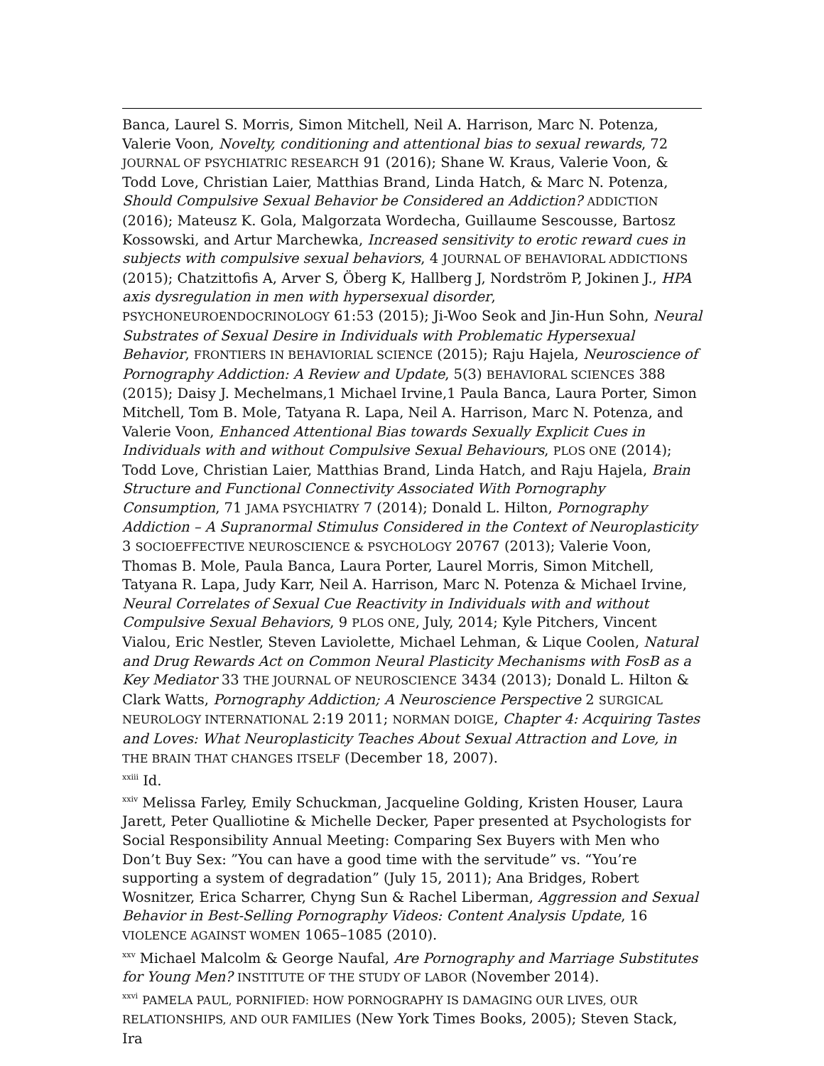Banca, Laurel S. Morris, Simon Mitchell, Neil A. Harrison, Marc N. Potenza, Valerie Voon, Novelty, conditioning and attentional bias to sexual rewards, 72 JOURNAL OF PSYCHIATRIC RESEARCH 91 (2016); Shane W. Kraus, Valerie Voon, & Todd Love, Christian Laier, Matthias Brand, Linda Hatch, & Marc N. Potenza, Should Compulsive Sexual Behavior be Considered an Addiction? ADDICTION (2016); Mateusz K. Gola, Malgorzata Wordecha, Guillaume Sescousse, Bartosz Kossowski, and Artur Marchewka, Increased sensitivity to erotic reward cues in subjects with compulsive sexual behaviors, 4 JOURNAL OF BEHAVIORAL ADDICTIONS (2015); Chatzittofis A, Arver S, Öberg K, Hallberg J, Nordström P, Jokinen J., HPA axis dysregulation in men with hypersexual disorder, PSYCHONEUROENDOCRINOLOGY 61:53 (2015); Ji-Woo Seok and Jin-Hun Sohn, Neural Substrates of Sexual Desire in Individuals with Problematic Hypersexual Behavior, FRONTIERS IN BEHAVIORIAL SCIENCE (2015); Raju Hajela, Neuroscience of Pornography Addiction: A Review and Update, 5(3) BEHAVIORAL SCIENCES 388 (2015); Daisy J. Mechelmans,1 Michael Irvine,1 Paula Banca, Laura Porter, Simon Mitchell, Tom B. Mole, Tatyana R. Lapa, Neil A. Harrison, Marc N. Potenza, and Valerie Voon, Enhanced Attentional Bias towards Sexually Explicit Cues in Individuals with and without Compulsive Sexual Behaviours, PLOS ONE (2014); Todd Love, Christian Laier, Matthias Brand, Linda Hatch, and Raju Hajela, Brain Structure and Functional Connectivity Associated With Pornography Consumption, 71 JAMA PSYCHIATRY 7 (2014); Donald L. Hilton, Pornography Addiction – A Supranormal Stimulus Considered in the Context of Neuroplasticity 3 SOCIOEFFECTIVE NEUROSCIENCE & PSYCHOLOGY 20767 (2013); Valerie Voon, Thomas B. Mole, Paula Banca, Laura Porter, Laurel Morris, Simon Mitchell, Tatyana R. Lapa, Judy Karr, Neil A. Harrison, Marc N. Potenza & Michael Irvine, Neural Correlates of Sexual Cue Reactivity in Individuals with and without Compulsive Sexual Behaviors, 9 PLOS ONE, July, 2014; Kyle Pitchers, Vincent Vialou, Eric Nestler, Steven Laviolette, Michael Lehman, & Lique Coolen, Natural and Drug Rewards Act on Common Neural Plasticity Mechanisms with FosB as a Key Mediator 33 THE JOURNAL OF NEUROSCIENCE 3434 (2013); Donald L. Hilton & Clark Watts, Pornography Addiction; A Neuroscience Perspective 2 SURGICAL NEUROLOGY INTERNATIONAL 2:19 2011; NORMAN DOIGE, Chapter 4: Acquiring Tastes and Loves: What Neuroplasticity Teaches About Sexual Attraction and Love, in THE BRAIN THAT CHANGES ITSELF (December 18, 2007).
<sup>xxiii</sup> Id.
<sup>xxiv</sup> Melissa Farley, Emily Schuckman, Jacqueline Golding, Kristen Houser, Laura Jarett, Peter Qualliotine & Michelle Decker, Paper presented at Psychologists for Social Responsibility Annual Meeting: Comparing Sex Buyers with Men who Don’t Buy Sex: ”You can have a good time with the servitude” vs. “You’re supporting a system of degradation” (July 15, 2011); Ana Bridges, Robert Wosnitzer, Erica Scharrer, Chyng Sun & Rachel Liberman, Aggression and Sexual Behavior in Best-Selling Pornography Videos: Content Analysis Update, 16 VIOLENCE AGAINST WOMEN 1065–1085 (2010).
<sup>xxv</sup> Michael Malcolm & George Naufal, Are Pornography and Marriage Substitutes for Young Men? INSTITUTE OF THE STUDY OF LABOR (November 2014).
<sup>xxvi</sup> PAMELA PAUL, PORNIFIED: HOW PORNOGRAPHY IS DAMAGING OUR LIVES, OUR RELATIONSHIPS, AND OUR FAMILIES (New York Times Books, 2005); Steven Stack, Ira